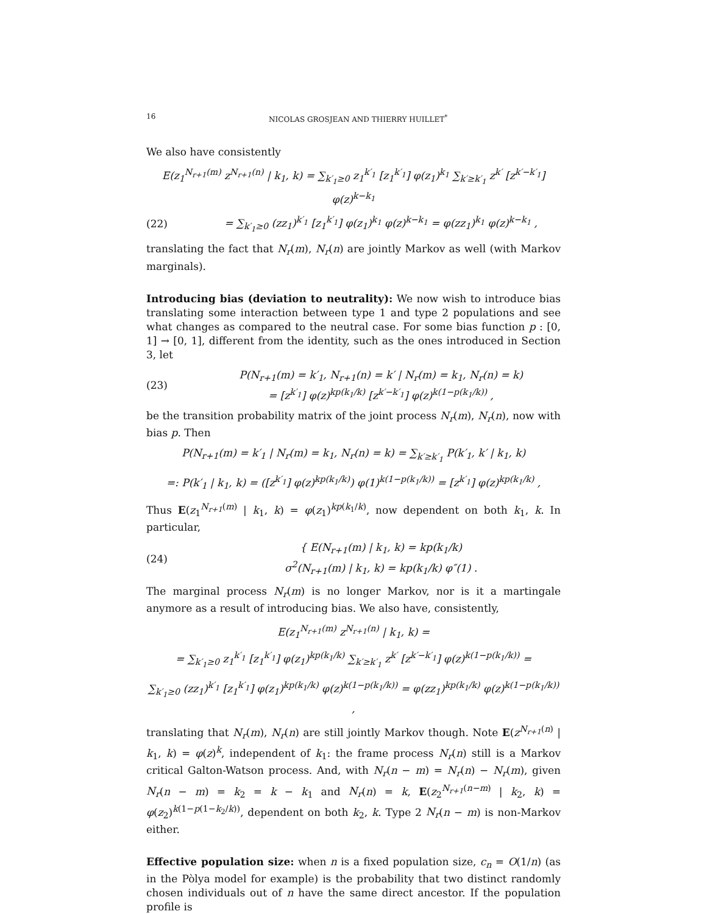16 NICOLAS GROSJEAN AND THIERRY HUILLET<sup>*</sup>
We also have consistently
E(z<sub>1</sub><sup>N<sub>r+1</sub>(m)</sup> z<sup>N<sub>r+1</sub>(n)</sup> | k<sub>1</sub>, k) = ∑<sub>k′<sub>1</sub>≥0</sub> z<sub>1</sub><sup>k′<sub>1</sub></sup> [z<sub>1</sub><sup>k′<sub>1</sub></sup>] φ(z<sub>1</sub>)<sup>k<sub>1</sub></sup> ∑<sub>k′≥k′<sub>1</sub></sub> z<sup>k′</sup> [z<sup>k′−k′<sub>1</sub></sup>] φ(z)<sup>k−k<sub>1</sub></sup>
(22) = ∑<sub>k′<sub>1</sub>≥0</sub> (zz<sub>1</sub>)<sup>k′<sub>1</sub></sup> [z<sub>1</sub><sup>k′<sub>1</sub></sup>] φ(z<sub>1</sub>)<sup>k<sub>1</sub></sup> φ(z)<sup>k−k<sub>1</sub></sup> = φ(zz<sub>1</sub>)<sup>k<sub>1</sub></sup> φ(z)<sup>k−k<sub>1</sub></sup> ,
translating the fact that N<sub>r</sub>(m), N<sub>r</sub>(n) are jointly Markov as well (with Markov marginals).
Introducing bias (deviation to neutrality): We now wish to introduce bias translating some interaction between type 1 and type 2 populations and see what changes as compared to the neutral case. For some bias function p : [0, 1] → [0, 1], different from the identity, such as the ones introduced in Section 3, let
(23) P(N<sub>r+1</sub>(m) = k′<sub>1</sub>, N<sub>r+1</sub>(n) = k′ | N<sub>r</sub>(m) = k<sub>1</sub>, N<sub>r</sub>(n) = k)
= [z<sup>k′<sub>1</sub></sup>] φ(z)<sup>kp(k<sub>1</sub>/k)</sup> [z<sup>k′−k′<sub>1</sub></sup>] φ(z)<sup>k(1−p(k<sub>1</sub>/k))</sup> ,
be the transition probability matrix of the joint process N<sub>r</sub>(m), N<sub>r</sub>(n), now with bias p. Then
P(N<sub>r+1</sub>(m) = k′<sub>1</sub> | N<sub>r</sub>(m) = k<sub>1</sub>, N<sub>r</sub>(n) = k) = ∑<sub>k′≥k′<sub>1</sub></sub> P(k′<sub>1</sub>, k′ | k<sub>1</sub>, k)
=: P(k′<sub>1</sub> | k<sub>1</sub>, k) = ([z<sup>k′<sub>1</sub></sup>] φ(z)<sup>kp(k<sub>1</sub>/k)</sup>) φ(1)<sup>k(1−p(k<sub>1</sub>/k))</sup> = [z<sup>k′<sub>1</sub></sup>] φ(z)<sup>kp(k<sub>1</sub>/k)</sup> ,
Thus E(z<sub>1</sub><sup>N<sub>r+1</sub>(m)</sup> | k<sub>1</sub>, k) = φ(z<sub>1</sub>)<sup>kp(k<sub>1</sub>/k)</sup>, now dependent on both k<sub>1</sub>, k. In particular,
(24) { E(N<sub>r+1</sub>(m) | k<sub>1</sub>, k) = kp(k<sub>1</sub>/k)
σ<sup>2</sup>(N<sub>r+1</sub>(m) | k<sub>1</sub>, k) = kp(k<sub>1</sub>/k) φ″(1) .
The marginal process N<sub>r</sub>(m) is no longer Markov, nor is it a martingale anymore as a result of introducing bias. We also have, consistently,
E(z<sub>1</sub><sup>N<sub>r+1</sub>(m)</sup> z<sup>N<sub>r+1</sub>(n)</sup> | k<sub>1</sub>, k) =
= ∑<sub>k′<sub>1</sub>≥0</sub> z<sub>1</sub><sup>k′<sub>1</sub></sup> [z<sub>1</sub><sup>k′<sub>1</sub></sup>] φ(z<sub>1</sub>)<sup>kp(k<sub>1</sub>/k)</sup> ∑<sub>k′≥k′<sub>1</sub></sub> z<sup>k′</sup> [z<sup>k′−k′<sub>1</sub></sup>] φ(z)<sup>k(1−p(k<sub>1</sub>/k))</sup> =
∑<sub>k′<sub>1</sub>≥0</sub> (zz<sub>1</sub>)<sup>k′<sub>1</sub></sup> [z<sub>1</sub><sup>k′<sub>1</sub></sup>] φ(z<sub>1</sub>)<sup>kp(k<sub>1</sub>/k)</sup> φ(z)<sup>k(1−p(k<sub>1</sub>/k))</sup> = φ(zz<sub>1</sub>)<sup>kp(k<sub>1</sub>/k)</sup> φ(z)<sup>k(1−p(k<sub>1</sub>/k))</sup> ,
translating that N<sub>r</sub>(m), N<sub>r</sub>(n) are still jointly Markov though. Note E(z<sup>N<sub>r+1</sub>(n)</sup> | k<sub>1</sub>, k) = φ(z)<sup>k</sup>, independent of k<sub>1</sub>: the frame process N<sub>r</sub>(n) still is a Markov critical Galton-Watson process. And, with N<sub>r</sub>(n − m) = N<sub>r</sub>(n) − N<sub>r</sub>(m), given N<sub>r</sub>(n − m) = k<sub>2</sub> = k − k<sub>1</sub> and N<sub>r</sub>(n) = k, E(z<sub>2</sub><sup>N<sub>r+1</sub>(n−m)</sup> | k<sub>2</sub>, k) = φ(z<sub>2</sub>)<sup>k(1−p(1−k<sub>2</sub>/k))</sup>, dependent on both k<sub>2</sub>, k. Type 2 N<sub>r</sub>(n − m) is non-Markov either.
Effective population size: when n is a fixed population size, c<sub>n</sub> = O(1/n) (as in the Pòlya model for example) is the probability that two distinct randomly chosen individuals out of n have the same direct ancestor. If the population profile is